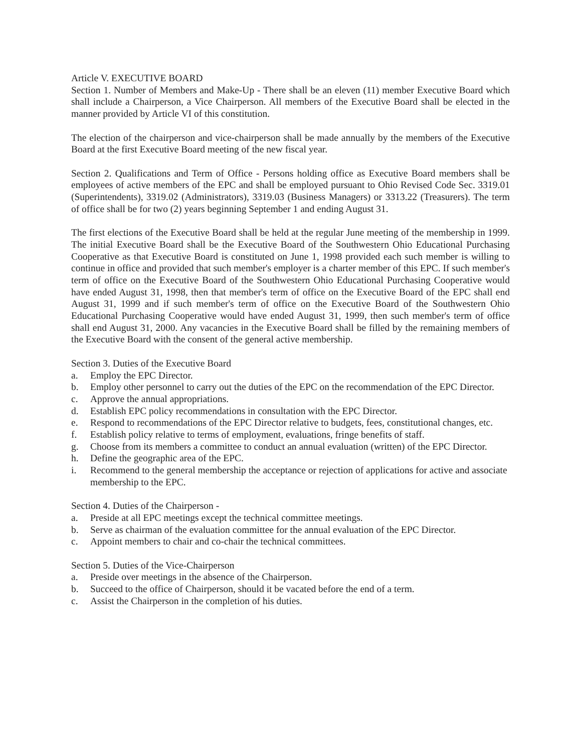Article V. EXECUTIVE BOARD
Section 1. Number of Members and Make-Up - There shall be an eleven (11) member Executive Board which shall include a Chairperson, a Vice Chairperson. All members of the Executive Board shall be elected in the manner provided by Article VI of this constitution.
The election of the chairperson and vice-chairperson shall be made annually by the members of the Executive Board at the first Executive Board meeting of the new fiscal year.
Section 2. Qualifications and Term of Office - Persons holding office as Executive Board members shall be employees of active members of the EPC and shall be employed pursuant to Ohio Revised Code Sec. 3319.01 (Superintendents), 3319.02 (Administrators), 3319.03 (Business Managers) or 3313.22 (Treasurers). The term of office shall be for two (2) years beginning September 1 and ending August 31.
The first elections of the Executive Board shall be held at the regular June meeting of the membership in 1999. The initial Executive Board shall be the Executive Board of the Southwestern Ohio Educational Purchasing Cooperative as that Executive Board is constituted on June 1, 1998 provided each such member is willing to continue in office and provided that such member's employer is a charter member of this EPC. If such member's term of office on the Executive Board of the Southwestern Ohio Educational Purchasing Cooperative would have ended August 31, 1998, then that member's term of office on the Executive Board of the EPC shall end August 31, 1999 and if such member's term of office on the Executive Board of the Southwestern Ohio Educational Purchasing Cooperative would have ended August 31, 1999, then such member's term of office shall end August 31, 2000. Any vacancies in the Executive Board shall be filled by the remaining members of the Executive Board with the consent of the general active membership.
Section 3. Duties of the Executive Board
a. Employ the EPC Director.
b. Employ other personnel to carry out the duties of the EPC on the recommendation of the EPC Director.
c. Approve the annual appropriations.
d. Establish EPC policy recommendations in consultation with the EPC Director.
e. Respond to recommendations of the EPC Director relative to budgets, fees, constitutional changes, etc.
f. Establish policy relative to terms of employment, evaluations, fringe benefits of staff.
g. Choose from its members a committee to conduct an annual evaluation (written) of the EPC Director.
h. Define the geographic area of the EPC.
i. Recommend to the general membership the acceptance or rejection of applications for active and associate membership to the EPC.
Section 4. Duties of the Chairperson -
a. Preside at all EPC meetings except the technical committee meetings.
b. Serve as chairman of the evaluation committee for the annual evaluation of the EPC Director.
c. Appoint members to chair and co-chair the technical committees.
Section 5. Duties of the Vice-Chairperson
a. Preside over meetings in the absence of the Chairperson.
b. Succeed to the office of Chairperson, should it be vacated before the end of a term.
c. Assist the Chairperson in the completion of his duties.